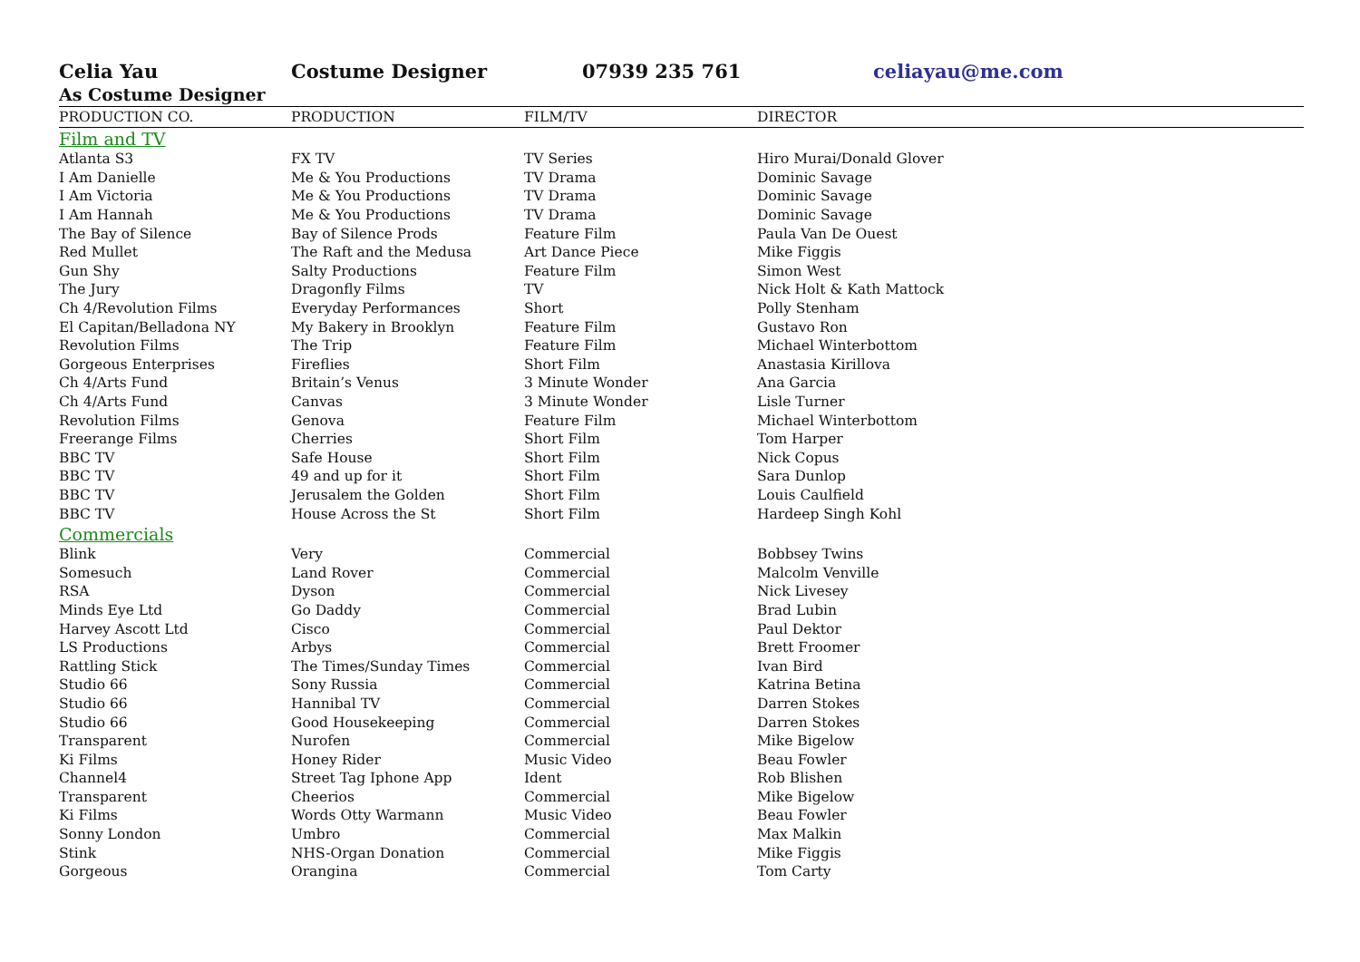Celia Yau Costume Designer 07939 235 761 celiayau@me.com
As Costume Designer
| PRODUCTION CO. | PRODUCTION | FILM/TV | DIRECTOR |
| --- | --- | --- | --- |
| Film and TV | | | |
| Atlanta S3 | FX TV | TV Series | Hiro Murai/Donald Glover |
| I Am Danielle | Me & You Productions | TV Drama | Dominic Savage |
| I Am Victoria | Me & You Productions | TV Drama | Dominic Savage |
| I Am Hannah | Me & You Productions | TV Drama | Dominic Savage |
| The Bay of Silence | Bay of Silence Prods | Feature Film | Paula Van De Ouest |
| Red Mullet | The Raft and the Medusa | Art Dance Piece | Mike Figgis |
| Gun Shy | Salty Productions | Feature Film | Simon West |
| The Jury | Dragonfly Films | TV | Nick Holt & Kath Mattock |
| Ch 4/Revolution Films | Everyday Performances | Short | Polly Stenham |
| El Capitan/Belladona NY | My Bakery in Brooklyn | Feature Film | Gustavo Ron |
| Revolution Films | The Trip | Feature Film | Michael Winterbottom |
| Gorgeous Enterprises | Fireflies | Short Film | Anastasia Kirillova |
| Ch 4/Arts Fund | Britain’s Venus | 3 Minute Wonder | Ana Garcia |
| Ch 4/Arts Fund | Canvas | 3 Minute Wonder | Lisle Turner |
| Revolution Films | Genova | Feature Film | Michael Winterbottom |
| Freerange Films | Cherries | Short Film | Tom Harper |
| BBC TV | Safe House | Short Film | Nick Copus |
| BBC TV | 49 and up for it | Short Film | Sara Dunlop |
| BBC TV | Jerusalem the Golden | Short Film | Louis Caulfield |
| BBC TV | House Across the St | Short Film | Hardeep Singh Kohl |
| Commercials | | | |
| Blink | Very | Commercial | Bobbsey Twins |
| Somesuch | Land Rover | Commercial | Malcolm Venville |
| RSA | Dyson | Commercial | Nick Livesey |
| Minds Eye Ltd | Go Daddy | Commercial | Brad Lubin |
| Harvey Ascott Ltd | Cisco | Commercial | Paul Dektor |
| LS Productions | Arbys | Commercial | Brett Froomer |
| Rattling Stick | The Times/Sunday Times | Commercial | Ivan Bird |
| Studio 66 | Sony Russia | Commercial | Katrina Betina |
| Studio 66 | Hannibal TV | Commercial | Darren Stokes |
| Studio 66 | Good Housekeeping | Commercial | Darren Stokes |
| Transparent | Nurofen | Commercial | Mike Bigelow |
| Ki Films | Honey Rider | Music Video | Beau Fowler |
| Channel4 | Street Tag Iphone App | Ident | Rob Blishen |
| Transparent | Cheerios | Commercial | Mike Bigelow |
| Ki Films | Words Otty Warmann | Music Video | Beau Fowler |
| Sonny London | Umbro | Commercial | Max Malkin |
| Stink | NHS-Organ Donation | Commercial | Mike Figgis |
| Gorgeous | Orangina | Commercial | Tom Carty |